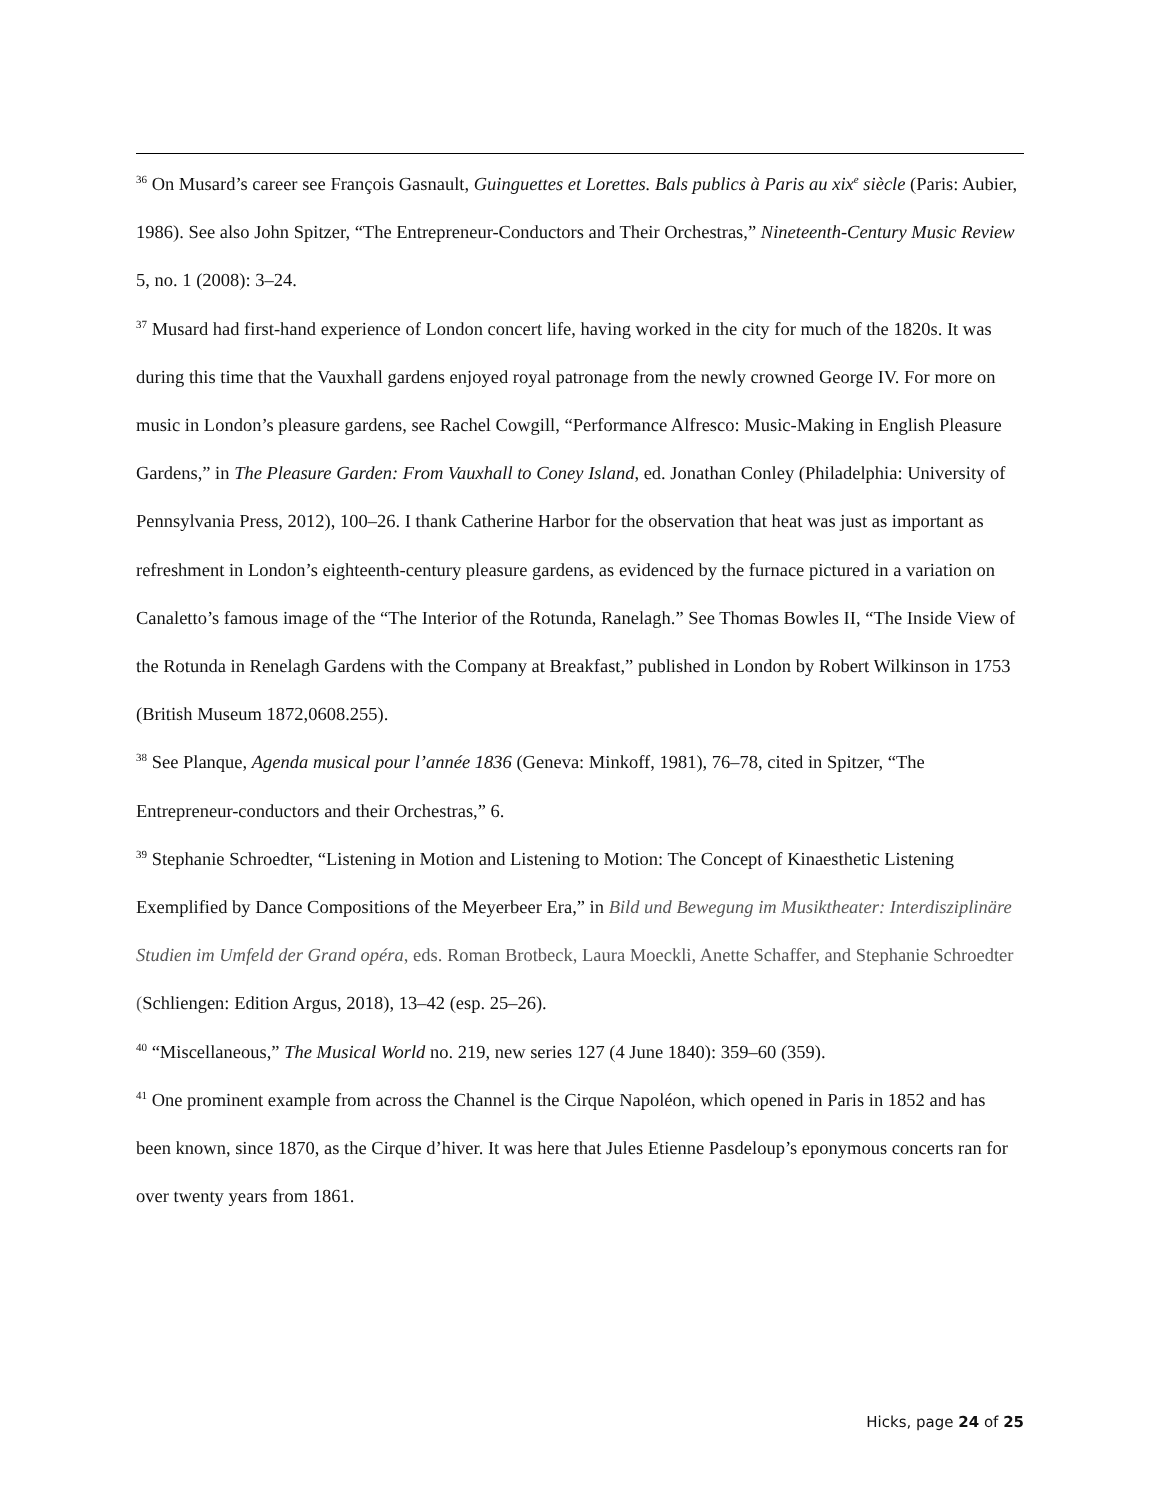<sup>36</sup> On Musard’s career see François Gasnault, Guinguettes et Lorettes. Bals publics à Paris au xix<sup>e</sup> siècle (Paris: Aubier, 1986). See also John Spitzer, “The Entrepreneur-Conductors and Their Orchestras,” Nineteenth-Century Music Review 5, no. 1 (2008): 3–24.
<sup>37</sup> Musard had first-hand experience of London concert life, having worked in the city for much of the 1820s. It was during this time that the Vauxhall gardens enjoyed royal patronage from the newly crowned George IV. For more on music in London’s pleasure gardens, see Rachel Cowgill, “Performance Alfresco: Music-Making in English Pleasure Gardens,” in The Pleasure Garden: From Vauxhall to Coney Island, ed. Jonathan Conley (Philadelphia: University of Pennsylvania Press, 2012), 100–26. I thank Catherine Harbor for the observation that heat was just as important as refreshment in London’s eighteenth-century pleasure gardens, as evidenced by the furnace pictured in a variation on Canaletto’s famous image of the “The Interior of the Rotunda, Ranelagh.” See Thomas Bowles II, “The Inside View of the Rotunda in Renelagh Gardens with the Company at Breakfast,” published in London by Robert Wilkinson in 1753 (British Museum 1872,0608.255).
<sup>38</sup> See Planque, Agenda musical pour l’année 1836 (Geneva: Minkoff, 1981), 76–78, cited in Spitzer, “The Entrepreneur-conductors and their Orchestras,” 6.
<sup>39</sup> Stephanie Schroedter, “Listening in Motion and Listening to Motion: The Concept of Kinaesthetic Listening Exemplified by Dance Compositions of the Meyerbeer Era,” in Bild und Bewegung im Musiktheater: Interdisziplinäre Studien im Umfeld der Grand opéra, eds. Roman Brotbeck, Laura Moeckli, Anette Schaffer, and Stephanie Schroedter (Schliengen: Edition Argus, 2018), 13–42 (esp. 25–26).
<sup>40</sup> “Miscellaneous,” The Musical World no. 219, new series 127 (4 June 1840): 359–60 (359).
<sup>41</sup> One prominent example from across the Channel is the Cirque Napoléon, which opened in Paris in 1852 and has been known, since 1870, as the Cirque d’hiver. It was here that Jules Etienne Pasdeloup’s eponymous concerts ran for over twenty years from 1861.
Hicks, page 24 of 25